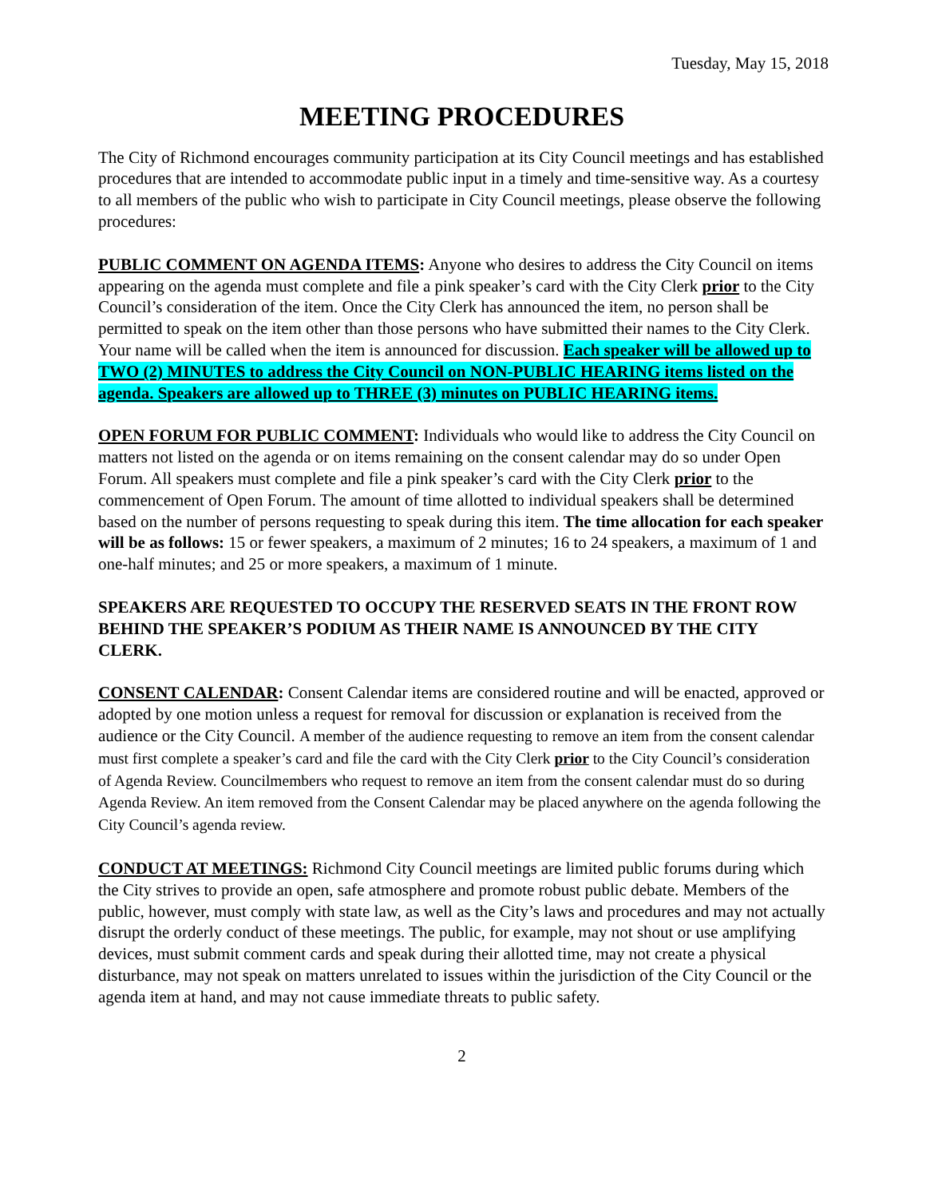Tuesday, May 15, 2018
MEETING PROCEDURES
The City of Richmond encourages community participation at its City Council meetings and has established procedures that are intended to accommodate public input in a timely and time-sensitive way. As a courtesy to all members of the public who wish to participate in City Council meetings, please observe the following procedures:
PUBLIC COMMENT ON AGENDA ITEMS: Anyone who desires to address the City Council on items appearing on the agenda must complete and file a pink speaker’s card with the City Clerk prior to the City Council’s consideration of the item. Once the City Clerk has announced the item, no person shall be permitted to speak on the item other than those persons who have submitted their names to the City Clerk. Your name will be called when the item is announced for discussion. Each speaker will be allowed up to TWO (2) MINUTES to address the City Council on NON-PUBLIC HEARING items listed on the agenda. Speakers are allowed up to THREE (3) minutes on PUBLIC HEARING items.
OPEN FORUM FOR PUBLIC COMMENT: Individuals who would like to address the City Council on matters not listed on the agenda or on items remaining on the consent calendar may do so under Open Forum. All speakers must complete and file a pink speaker’s card with the City Clerk prior to the commencement of Open Forum. The amount of time allotted to individual speakers shall be determined based on the number of persons requesting to speak during this item. The time allocation for each speaker will be as follows: 15 or fewer speakers, a maximum of 2 minutes; 16 to 24 speakers, a maximum of 1 and one-half minutes; and 25 or more speakers, a maximum of 1 minute.
SPEAKERS ARE REQUESTED TO OCCUPY THE RESERVED SEATS IN THE FRONT ROW BEHIND THE SPEAKER’S PODIUM AS THEIR NAME IS ANNOUNCED BY THE CITY CLERK.
CONSENT CALENDAR: Consent Calendar items are considered routine and will be enacted, approved or adopted by one motion unless a request for removal for discussion or explanation is received from the audience or the City Council. A member of the audience requesting to remove an item from the consent calendar must first complete a speaker’s card and file the card with the City Clerk prior to the City Council’s consideration of Agenda Review. Councilmembers who request to remove an item from the consent calendar must do so during Agenda Review. An item removed from the Consent Calendar may be placed anywhere on the agenda following the City Council’s agenda review.
CONDUCT AT MEETINGS: Richmond City Council meetings are limited public forums during which the City strives to provide an open, safe atmosphere and promote robust public debate. Members of the public, however, must comply with state law, as well as the City’s laws and procedures and may not actually disrupt the orderly conduct of these meetings. The public, for example, may not shout or use amplifying devices, must submit comment cards and speak during their allotted time, may not create a physical disturbance, may not speak on matters unrelated to issues within the jurisdiction of the City Council or the agenda item at hand, and may not cause immediate threats to public safety.
2